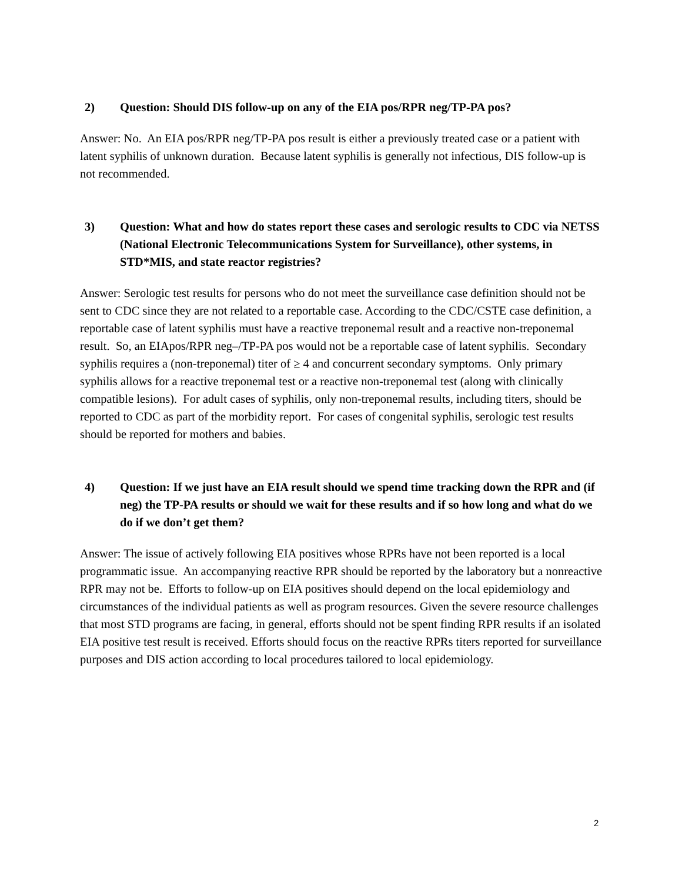2) Question: Should DIS follow-up on any of the EIA pos/RPR neg/TP-PA pos?
Answer: No. An EIA pos/RPR neg/TP-PA pos result is either a previously treated case or a patient with latent syphilis of unknown duration. Because latent syphilis is generally not infectious, DIS follow-up is not recommended.
3) Question: What and how do states report these cases and serologic results to CDC via NETSS (National Electronic Telecommunications System for Surveillance), other systems, in STD*MIS, and state reactor registries?
Answer: Serologic test results for persons who do not meet the surveillance case definition should not be sent to CDC since they are not related to a reportable case. According to the CDC/CSTE case definition, a reportable case of latent syphilis must have a reactive treponemal result and a reactive non-treponemal result. So, an EIApos/RPR neg–/TP-PA pos would not be a reportable case of latent syphilis. Secondary syphilis requires a (non-treponemal) titer of ≥ 4 and concurrent secondary symptoms. Only primary syphilis allows for a reactive treponemal test or a reactive non-treponemal test (along with clinically compatible lesions). For adult cases of syphilis, only non-treponemal results, including titers, should be reported to CDC as part of the morbidity report. For cases of congenital syphilis, serologic test results should be reported for mothers and babies.
4) Question: If we just have an EIA result should we spend time tracking down the RPR and (if neg) the TP-PA results or should we wait for these results and if so how long and what do we do if we don’t get them?
Answer: The issue of actively following EIA positives whose RPRs have not been reported is a local programmatic issue. An accompanying reactive RPR should be reported by the laboratory but a nonreactive RPR may not be. Efforts to follow-up on EIA positives should depend on the local epidemiology and circumstances of the individual patients as well as program resources. Given the severe resource challenges that most STD programs are facing, in general, efforts should not be spent finding RPR results if an isolated EIA positive test result is received. Efforts should focus on the reactive RPRs titers reported for surveillance purposes and DIS action according to local procedures tailored to local epidemiology.
2